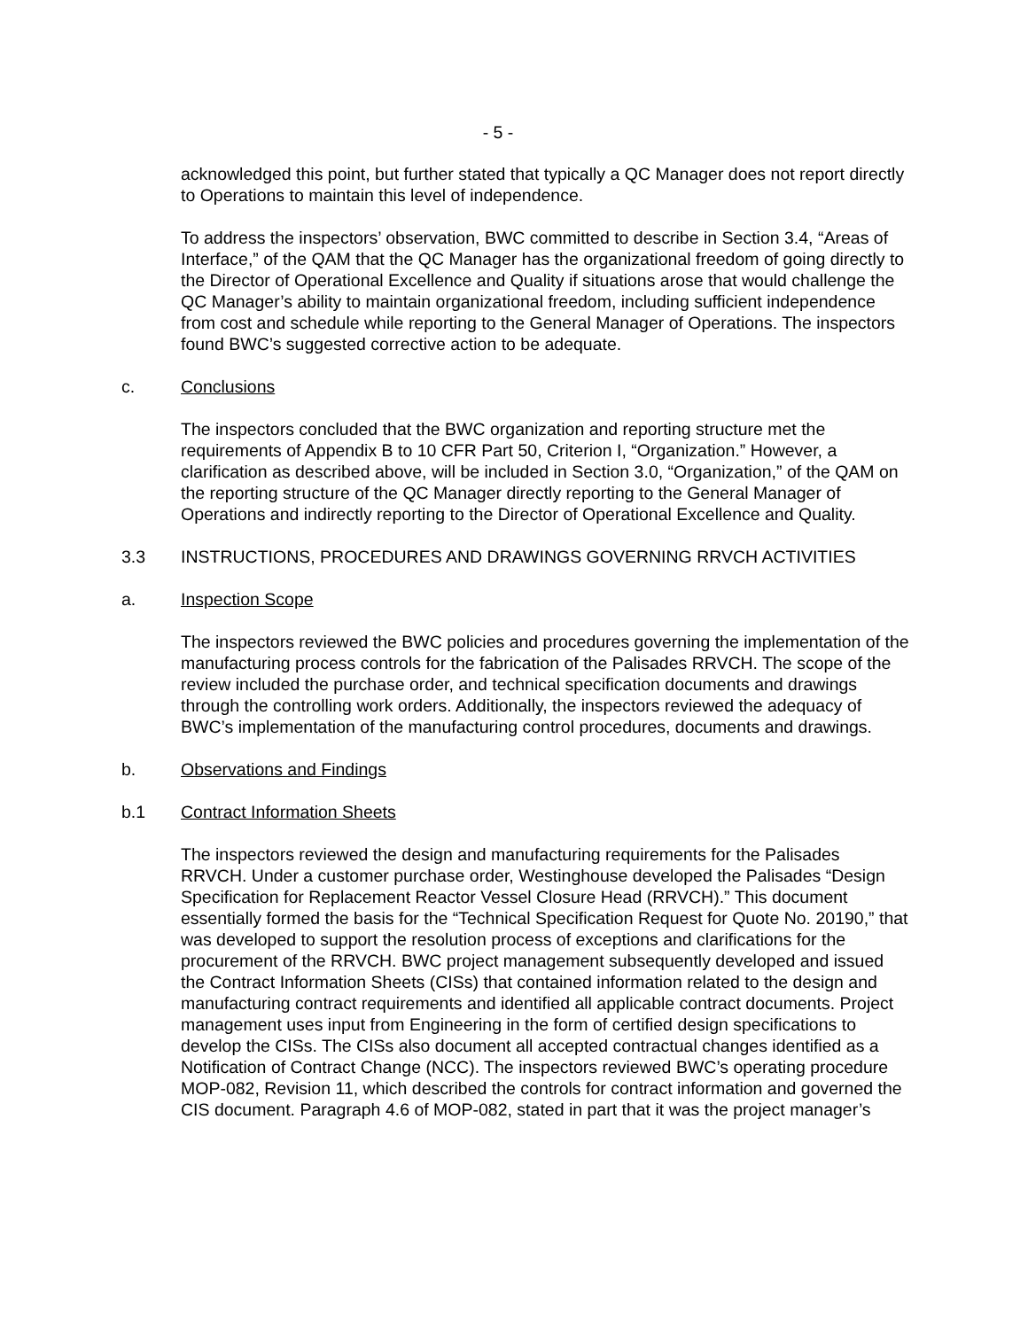- 5 -
acknowledged this point, but further stated that typically a QC Manager does not report directly to Operations to maintain this level of independence.
To address the inspectors’ observation, BWC committed to describe in Section 3.4, “Areas of Interface,” of the QAM that the QC Manager has the organizational freedom of going directly to the Director of Operational Excellence and Quality if situations arose that would challenge the QC Manager’s ability to maintain organizational freedom, including sufficient independence from cost and schedule while reporting to the General Manager of Operations. The inspectors found BWC’s suggested corrective action to be adequate.
c. Conclusions
The inspectors concluded that the BWC organization and reporting structure met the requirements of Appendix B to 10 CFR Part 50, Criterion I, “Organization.” However, a clarification as described above, will be included in Section 3.0, “Organization,” of the QAM on the reporting structure of the QC Manager directly reporting to the General Manager of Operations and indirectly reporting to the Director of Operational Excellence and Quality.
3.3 INSTRUCTIONS, PROCEDURES AND DRAWINGS GOVERNING RRVCH ACTIVITIES
a. Inspection Scope
The inspectors reviewed the BWC policies and procedures governing the implementation of the manufacturing process controls for the fabrication of the Palisades RRVCH. The scope of the review included the purchase order, and technical specification documents and drawings through the controlling work orders. Additionally, the inspectors reviewed the adequacy of BWC’s implementation of the manufacturing control procedures, documents and drawings.
b. Observations and Findings
b.1 Contract Information Sheets
The inspectors reviewed the design and manufacturing requirements for the Palisades RRVCH. Under a customer purchase order, Westinghouse developed the Palisades “Design Specification for Replacement Reactor Vessel Closure Head (RRVCH).” This document essentially formed the basis for the “Technical Specification Request for Quote No. 20190,” that was developed to support the resolution process of exceptions and clarifications for the procurement of the RRVCH. BWC project management subsequently developed and issued the Contract Information Sheets (CISs) that contained information related to the design and manufacturing contract requirements and identified all applicable contract documents. Project management uses input from Engineering in the form of certified design specifications to develop the CISs. The CISs also document all accepted contractual changes identified as a Notification of Contract Change (NCC). The inspectors reviewed BWC’s operating procedure MOP-082, Revision 11, which described the controls for contract information and governed the CIS document. Paragraph 4.6 of MOP-082, stated in part that it was the project manager’s